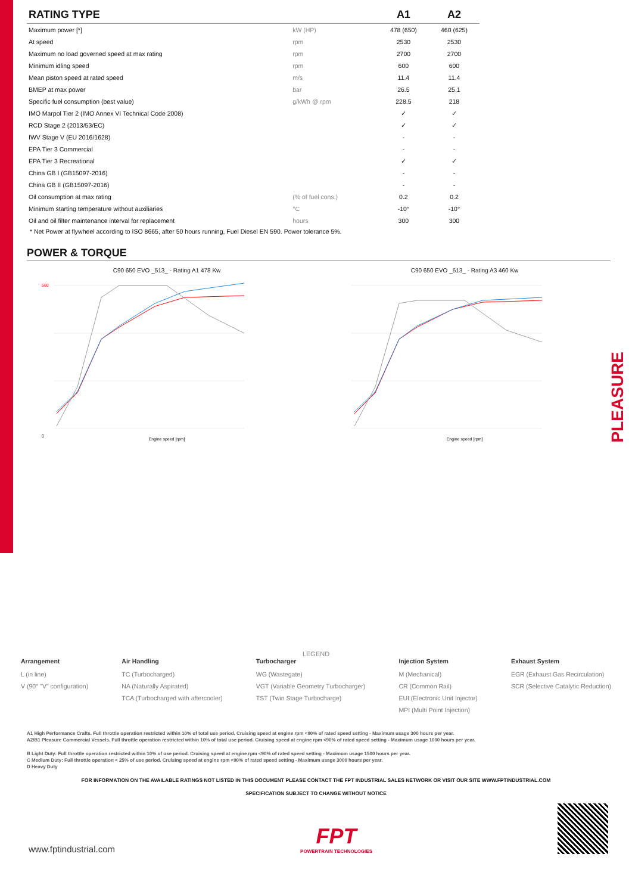| RATING TYPE | | | A1 | A2 |
| Maximum power [*] | kW (HP) | | 478 (650) | 460 (625) |
| At speed | rpm | | 2530 | 2530 |
| Maximum no load governed speed at max rating | rpm | | 2700 | 2700 |
| Minimum idling speed | rpm | | 600 | 600 |
| Mean piston speed at rated speed | m/s | | 11.4 | 11.4 |
| BMEP at max power | bar | | 26.5 | 25.1 |
| Specific fuel consumption (best value) | g/kWh @ rpm | | 228.5 | 218 |
| IMO Marpol Tier 2 (IMO Annex VI Technical Code 2008) | | | ✓ | ✓ |
| RCD Stage 2 (2013/53/EC) | | | ✓ | ✓ |
| IWV Stage V (EU 2016/1628) | | | - | - |
| EPA Tier 3 Commercial | | | - | - |
| EPA Tier 3 Recreational | | | ✓ | ✓ |
| China GB I (GB15097-2016) | | | - | - |
| China GB II (GB15097-2016) | | | - | - |
| Oil consumption at max rating | (% of fuel cons.) | | 0.2 | 0.2 |
| Minimum starting temperature without auxiliaries | °C | | -10° | -10° |
| Oil and oil filter maintenance interval for replacement | hours | | 300 | 300 |
* Net Power at flywheel according to ISO 8665, after 50 hours running, Fuel Diesel EN 590. Power tolerance 5%.
POWER & TORQUE
C90 650 EVO _513_ - Rating A1 478 Kw
0
560
Engine speed [rpm]
C90 650 EVO _513_ - Rating A3 460 Kw
Engine speed [rpm]
PLEASURE
LEGEND
Arrangement
L (in line)
V (90° "V" configuration)
Air Handling
TC (Turbocharged)
NA (Naturally Aspirated)
TCA (Turbocharged with aftercooler)
Turbocharger
WG (Wastegate)
VGT (Variable Geometry Turbocharger)
TST (Twin Stage Turbocharge)
Injection System
M (Mechanical)
CR (Common Rail)
EUI (Electronic Unit Injector)
MPI (Multi Point Injection)
Exhaust System
EGR (Exhaust Gas Recirculation)
SCR (Selective Catalytic Reduction)
A1 High Performance Crafts. Full throttle operation restricted within 10% of total use period. Cruising speed at engine rpm <90% of rated speed setting - Maximum usage 300 hours per year.
A2/B1 Pleasure Commercial Vessels. Full throttle operation restricted within 10% of total use period. Cruising speed at engine rpm <90% of rated speed setting - Maximum usage 1000 hours per year.
B Light Duty: Full throttle operation restricted within 10% of use period. Cruising speed at engine rpm <90% of rated speed setting - Maximum usage 1500 hours per year.
C Medium Duty: Full throttle operation < 25% of use period. Cruising speed at engine rpm <90% of rated speed setting - Maximum usage 3000 hours per year.
D Heavy Duty
FOR INFORMATION ON THE AVAILABLE RATINGS NOT LISTED IN THIS DOCUMENT PLEASE CONTACT THE FPT INDUSTRIAL SALES NETWORK OR VISIT OUR SITE WWW.FPTINDUSTRIAL.COM
SPECIFICATION SUBJECT TO CHANGE WITHOUT NOTICE
www.fptindustrial.com
FPT
POWERTRAIN TECHNOLOGIES